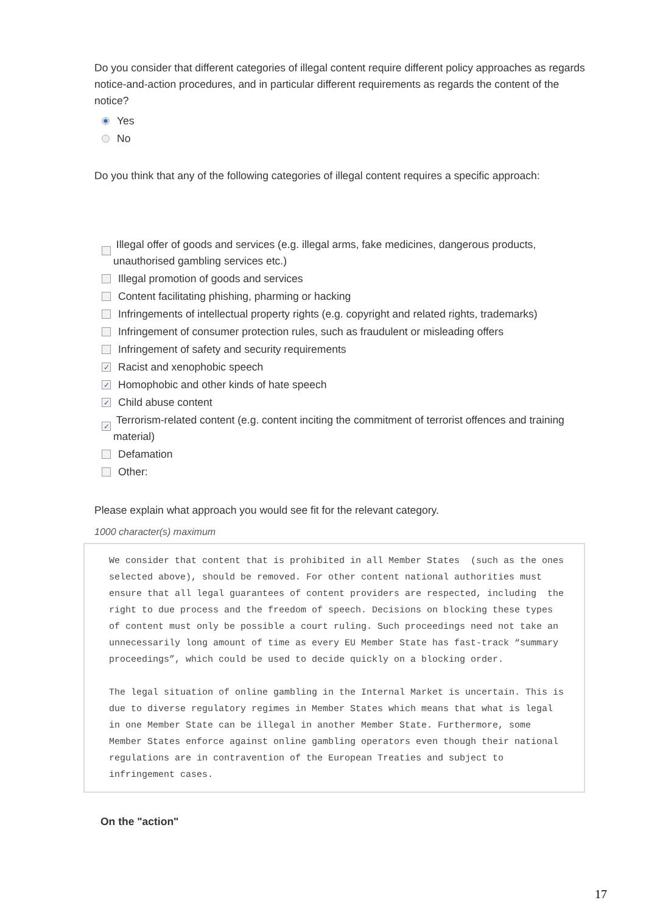Do you consider that different categories of illegal content require different policy approaches as regards notice-and-action procedures, and in particular different requirements as regards the content of the notice?
Yes
No
Do you think that any of the following categories of illegal content requires a specific approach:
Illegal offer of goods and services (e.g. illegal arms, fake medicines, dangerous products, unauthorised gambling services etc.)
Illegal promotion of goods and services
Content facilitating phishing, pharming or hacking
Infringements of intellectual property rights (e.g. copyright and related rights, trademarks)
Infringement of consumer protection rules, such as fraudulent or misleading offers
Infringement of safety and security requirements
✓ Racist and xenophobic speech
✓ Homophobic and other kinds of hate speech
✓ Child abuse content
✓ Terrorism-related content (e.g. content inciting the commitment of terrorist offences and training material)
Defamation
Other:
Please explain what approach you would see fit for the relevant category.
1000 character(s) maximum
We consider that content that is prohibited in all Member States (such as the ones selected above), should be removed. For other content national authorities must ensure that all legal guarantees of content providers are respected, including the right to due process and the freedom of speech. Decisions on blocking these types of content must only be possible a court ruling. Such proceedings need not take an unnecessarily long amount of time as every EU Member State has fast-track “summary proceedings”, which could be used to decide quickly on a blocking order. The legal situation of online gambling in the Internal Market is uncertain. This is due to diverse regulatory regimes in Member States which means that what is legal in one Member State can be illegal in another Member State. Furthermore, some Member States enforce against online gambling operators even though their national regulations are in contravention of the European Treaties and subject to infringement cases.
On the "action"
17